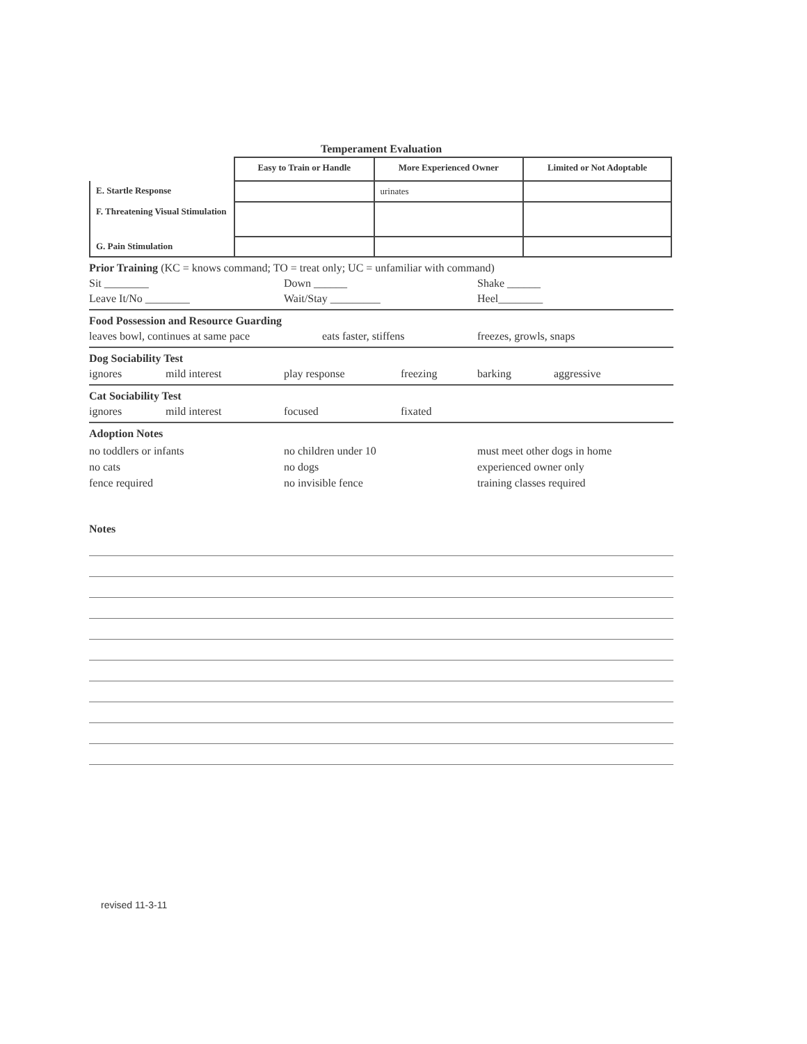Temperament Evaluation
| | Easy to Train or Handle | More Experienced Owner | Limited or Not Adoptable |
| --- | --- | --- | --- |
| E. Startle Response | | urinates | |
| F. Threatening Visual Stimulation | | | |
| G. Pain Stimulation | | | |
Prior Training (KC = knows command; TO = treat only; UC = unfamiliar with command)
Sit ________ Down ______ Shake ______
Leave It/No ________ Wait/Stay _________ Heel________
Food Possession and Resource Guarding
leaves bowl, continues at same pace eats faster, stiffens freezes, growls, snaps
Dog Sociability Test
ignores mild interest play response freezing barking aggressive
Cat Sociability Test
ignores mild interest focused fixated
Adoption Notes
no toddlers or infants
no cats
fence required no children under 10
no dogs
no invisible fence must meet other dogs in home
experienced owner only
training classes required
Notes
revised 11-3-11